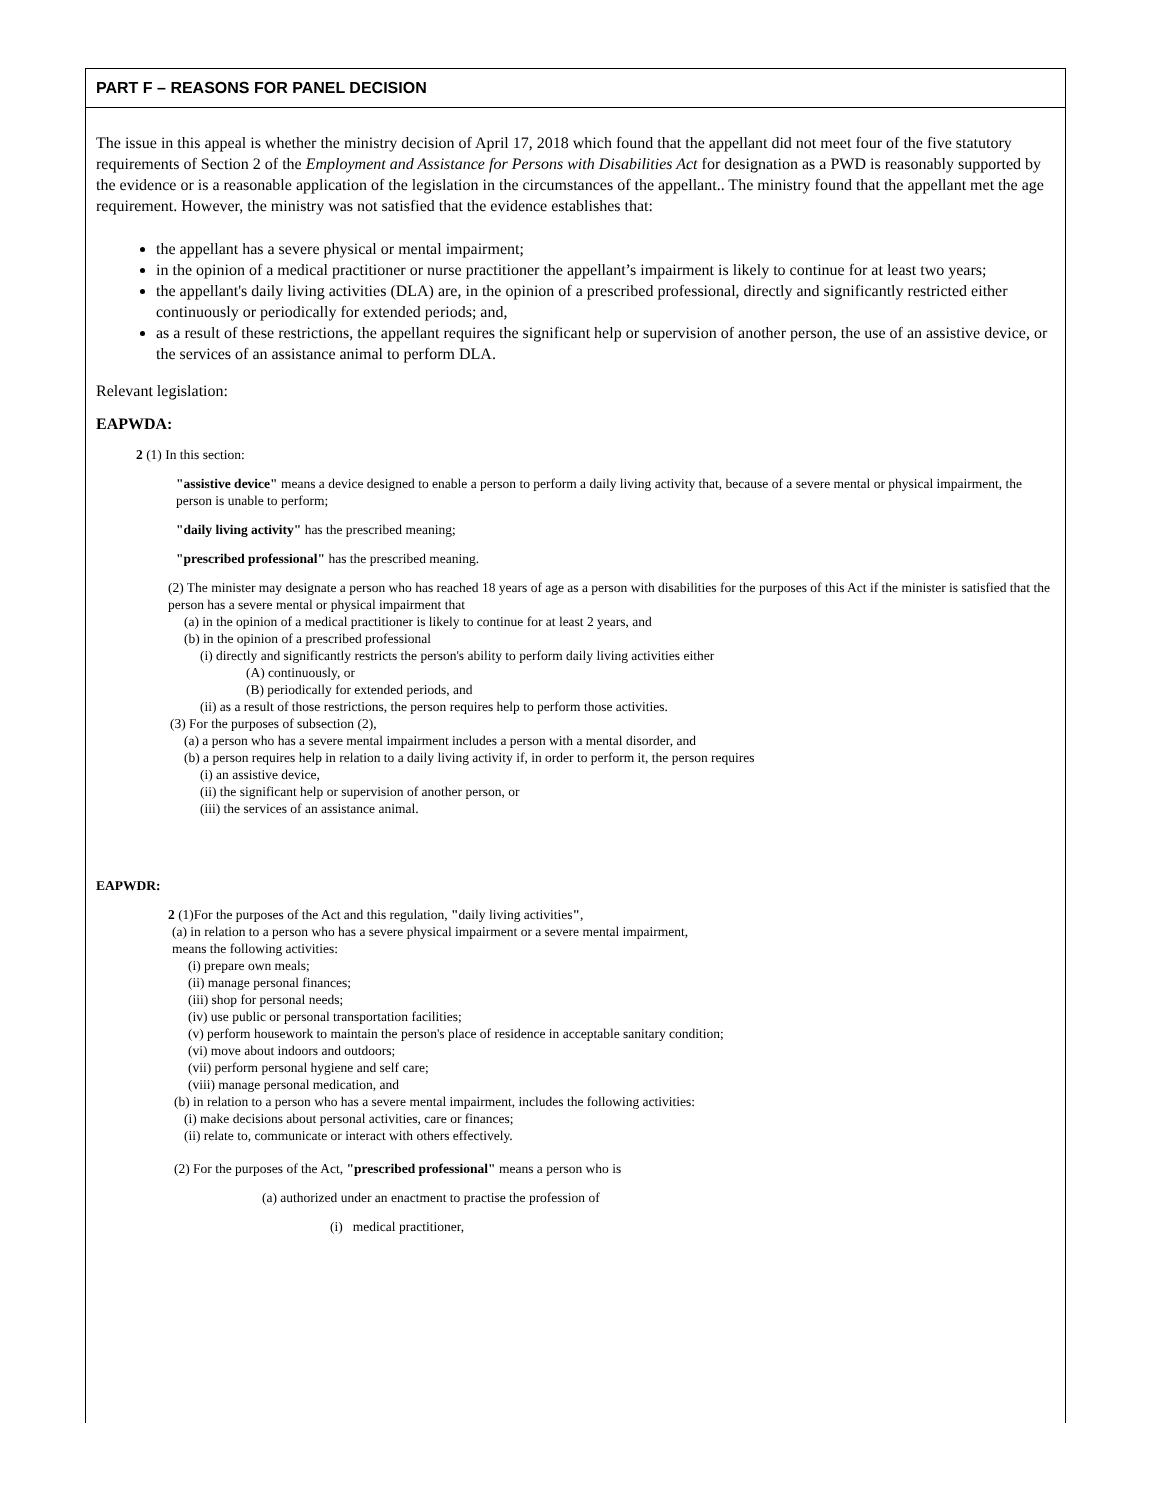PART F – REASONS FOR PANEL DECISION
The issue in this appeal is whether the ministry decision of April 17, 2018 which found that the appellant did not meet four of the five statutory requirements of Section 2 of the Employment and Assistance for Persons with Disabilities Act for designation as a PWD is reasonably supported by the evidence or is a reasonable application of the legislation in the circumstances of the appellant.. The ministry found that the appellant met the age requirement. However, the ministry was not satisfied that the evidence establishes that:
the appellant has a severe physical or mental impairment;
in the opinion of a medical practitioner or nurse practitioner the appellant’s impairment is likely to continue for at least two years;
the appellant's daily living activities (DLA) are, in the opinion of a prescribed professional, directly and significantly restricted either continuously or periodically for extended periods; and,
as a result of these restrictions, the appellant requires the significant help or supervision of another person, the use of an assistive device, or the services of an assistance animal to perform DLA.
Relevant legislation:
EAPWDA:
2 (1) In this section:
"assistive device" means a device designed to enable a person to perform a daily living activity that, because of a severe mental or physical impairment, the person is unable to perform;
"daily living activity" has the prescribed meaning;
"prescribed professional" has the prescribed meaning.
(2) The minister may designate a person who has reached 18 years of age as a person with disabilities for the purposes of this Act if the minister is satisfied that the person has a severe mental or physical impairment that
(a) in the opinion of a medical practitioner is likely to continue for at least 2 years, and
(b) in the opinion of a prescribed professional
(i) directly and significantly restricts the person's ability to perform daily living activities either
(A) continuously, or
(B) periodically for extended periods, and
(ii) as a result of those restrictions, the person requires help to perform those activities.
(3) For the purposes of subsection (2),
(a) a person who has a severe mental impairment includes a person with a mental disorder, and
(b) a person requires help in relation to a daily living activity if, in order to perform it, the person requires
(i) an assistive device,
(ii) the significant help or supervision of another person, or
(iii) the services of an assistance animal.
EAPWDR:
2 (1)For the purposes of the Act and this regulation, "daily living activities",
(a) in relation to a person who has a severe physical impairment or a severe mental impairment,
means the following activities:
(i) prepare own meals;
(ii) manage personal finances;
(iii) shop for personal needs;
(iv) use public or personal transportation facilities;
(v) perform housework to maintain the person's place of residence in acceptable sanitary condition;
(vi) move about indoors and outdoors;
(vii) perform personal hygiene and self care;
(viii) manage personal medication, and
(b) in relation to a person who has a severe mental impairment, includes the following activities:
(i) make decisions about personal activities, care or finances;
(ii) relate to, communicate or interact with others effectively.
(2) For the purposes of the Act, "prescribed professional" means a person who is
(a) authorized under an enactment to practise the profession of
(i) medical practitioner,